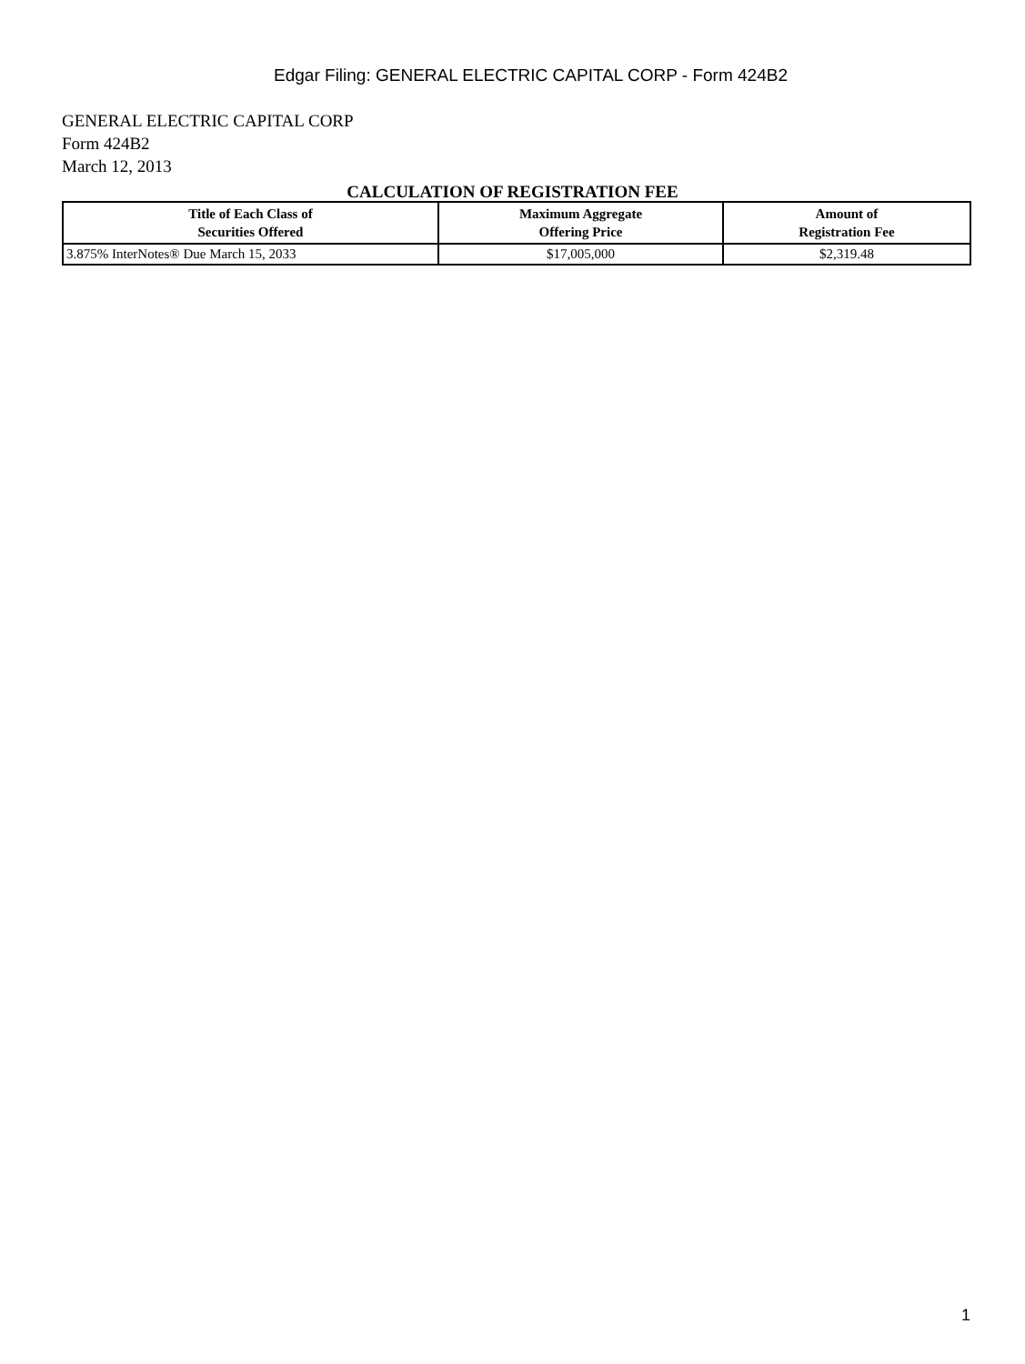Edgar Filing: GENERAL ELECTRIC CAPITAL CORP - Form 424B2
GENERAL ELECTRIC CAPITAL CORP
Form 424B2
March 12, 2013
CALCULATION OF REGISTRATION FEE
| Title of Each Class of Securities Offered | Maximum Aggregate Offering Price | Amount of Registration Fee |
| --- | --- | --- |
| 3.875% InterNotes® Due March 15, 2033 | $17,005,000 | $2,319.48 |
1